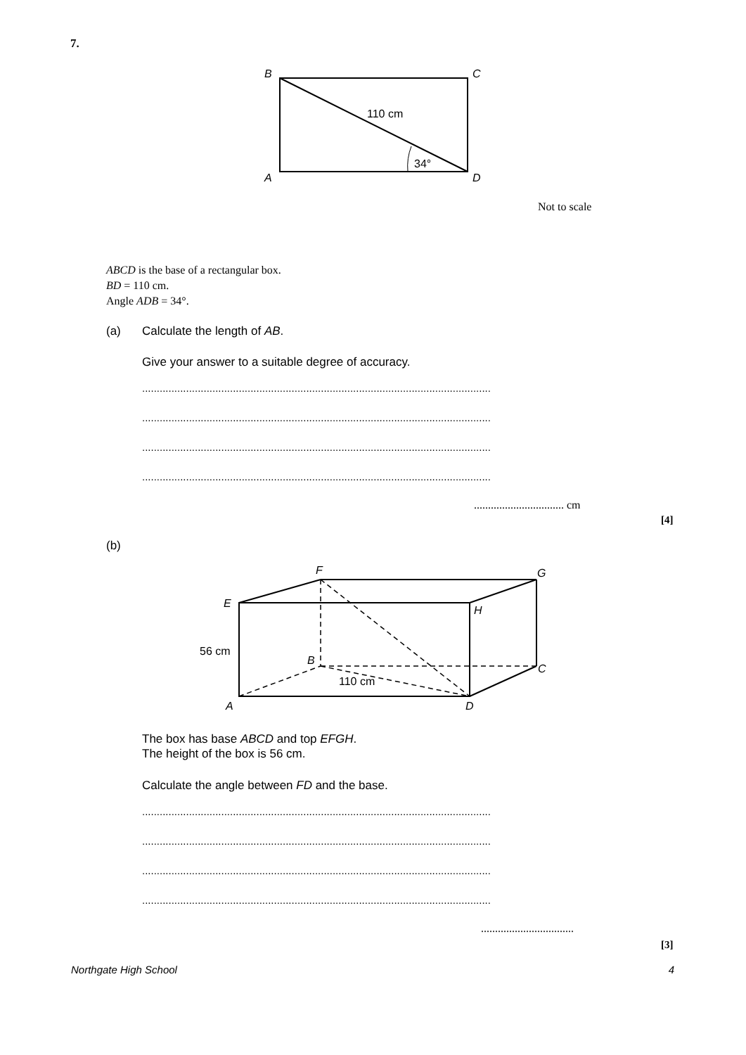7.
B
C
A
D
110 cm
34°
Not to scale
ABCD is the base of a rectangular box.
BD = 110 cm.
Angle ADB = 34°.
(a) Calculate the length of AB.
Give your answer to a suitable degree of accuracy.
.......................................................................................................................
.......................................................................................................................
.......................................................................................................................
.......................................................................................................................
................................ cm
[4]
(b)
F
G
E
H
B
C
A
D
56 cm
110 cm
The box has base ABCD and top EFGH.
The height of the box is 56 cm.
Calculate the angle between FD and the base.
.......................................................................................................................
.......................................................................................................................
.......................................................................................................................
.......................................................................................................................
.................................
[3]
Northgate High School 4